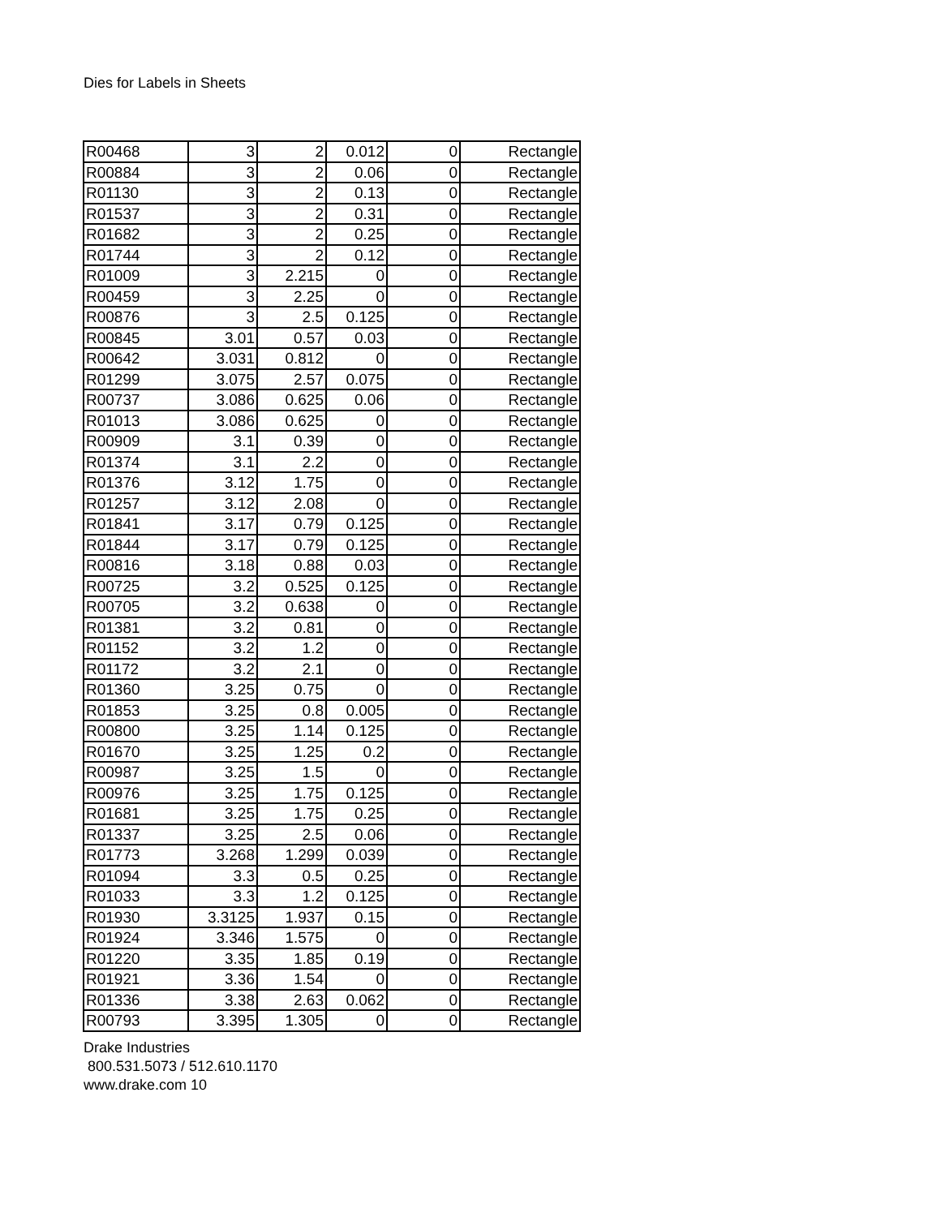Dies for Labels in Sheets
| R00468 | 3 | 2 | 0.012 | 0 | Rectangle |
| R00884 | 3 | 2 | 0.06 | 0 | Rectangle |
| R01130 | 3 | 2 | 0.13 | 0 | Rectangle |
| R01537 | 3 | 2 | 0.31 | 0 | Rectangle |
| R01682 | 3 | 2 | 0.25 | 0 | Rectangle |
| R01744 | 3 | 2 | 0.12 | 0 | Rectangle |
| R01009 | 3 | 2.215 | 0 | 0 | Rectangle |
| R00459 | 3 | 2.25 | 0 | 0 | Rectangle |
| R00876 | 3 | 2.5 | 0.125 | 0 | Rectangle |
| R00845 | 3.01 | 0.57 | 0.03 | 0 | Rectangle |
| R00642 | 3.031 | 0.812 | 0 | 0 | Rectangle |
| R01299 | 3.075 | 2.57 | 0.075 | 0 | Rectangle |
| R00737 | 3.086 | 0.625 | 0.06 | 0 | Rectangle |
| R01013 | 3.086 | 0.625 | 0 | 0 | Rectangle |
| R00909 | 3.1 | 0.39 | 0 | 0 | Rectangle |
| R01374 | 3.1 | 2.2 | 0 | 0 | Rectangle |
| R01376 | 3.12 | 1.75 | 0 | 0 | Rectangle |
| R01257 | 3.12 | 2.08 | 0 | 0 | Rectangle |
| R01841 | 3.17 | 0.79 | 0.125 | 0 | Rectangle |
| R01844 | 3.17 | 0.79 | 0.125 | 0 | Rectangle |
| R00816 | 3.18 | 0.88 | 0.03 | 0 | Rectangle |
| R00725 | 3.2 | 0.525 | 0.125 | 0 | Rectangle |
| R00705 | 3.2 | 0.638 | 0 | 0 | Rectangle |
| R01381 | 3.2 | 0.81 | 0 | 0 | Rectangle |
| R01152 | 3.2 | 1.2 | 0 | 0 | Rectangle |
| R01172 | 3.2 | 2.1 | 0 | 0 | Rectangle |
| R01360 | 3.25 | 0.75 | 0 | 0 | Rectangle |
| R01853 | 3.25 | 0.8 | 0.005 | 0 | Rectangle |
| R00800 | 3.25 | 1.14 | 0.125 | 0 | Rectangle |
| R01670 | 3.25 | 1.25 | 0.2 | 0 | Rectangle |
| R00987 | 3.25 | 1.5 | 0 | 0 | Rectangle |
| R00976 | 3.25 | 1.75 | 0.125 | 0 | Rectangle |
| R01681 | 3.25 | 1.75 | 0.25 | 0 | Rectangle |
| R01337 | 3.25 | 2.5 | 0.06 | 0 | Rectangle |
| R01773 | 3.268 | 1.299 | 0.039 | 0 | Rectangle |
| R01094 | 3.3 | 0.5 | 0.25 | 0 | Rectangle |
| R01033 | 3.3 | 1.2 | 0.125 | 0 | Rectangle |
| R01930 | 3.3125 | 1.937 | 0.15 | 0 | Rectangle |
| R01924 | 3.346 | 1.575 | 0 | 0 | Rectangle |
| R01220 | 3.35 | 1.85 | 0.19 | 0 | Rectangle |
| R01921 | 3.36 | 1.54 | 0 | 0 | Rectangle |
| R01336 | 3.38 | 2.63 | 0.062 | 0 | Rectangle |
| R00793 | 3.395 | 1.305 | 0 | 0 | Rectangle |
Drake Industries
800.531.5073 / 512.610.1170
www.drake.com 10